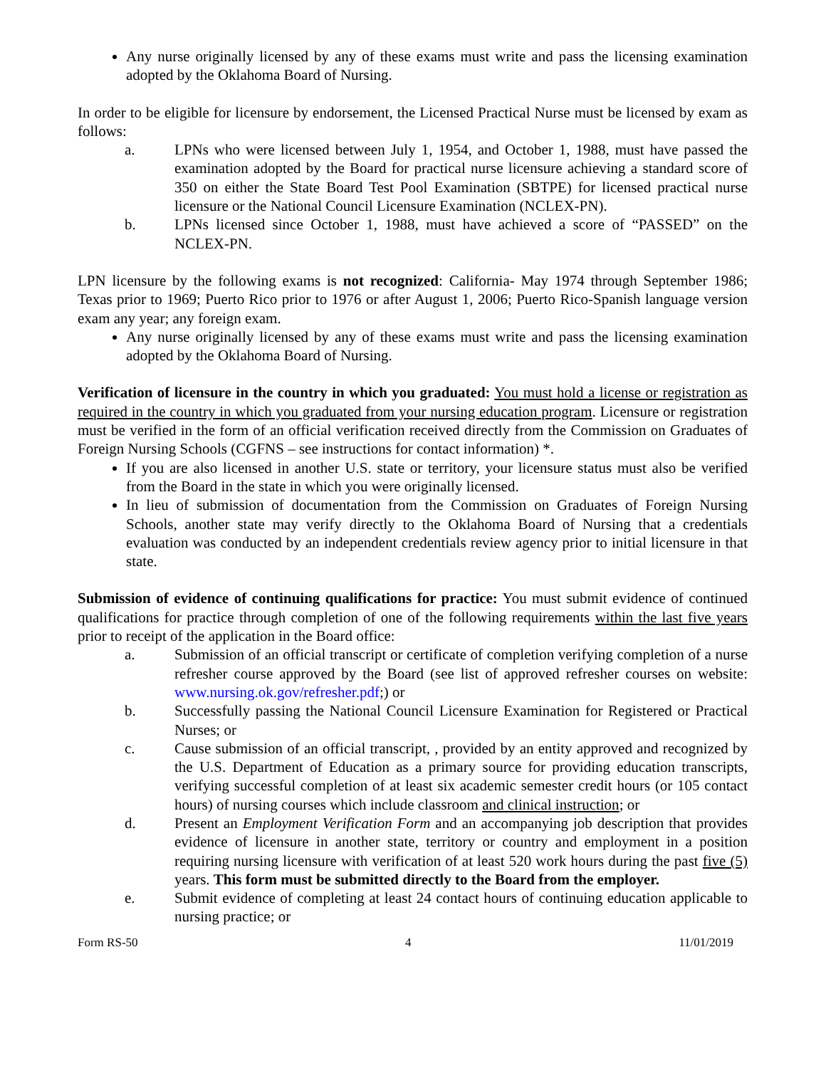Any nurse originally licensed by any of these exams must write and pass the licensing examination adopted by the Oklahoma Board of Nursing.
In order to be eligible for licensure by endorsement, the Licensed Practical Nurse must be licensed by exam as follows:
a. LPNs who were licensed between July 1, 1954, and October 1, 1988, must have passed the examination adopted by the Board for practical nurse licensure achieving a standard score of 350 on either the State Board Test Pool Examination (SBTPE) for licensed practical nurse licensure or the National Council Licensure Examination (NCLEX-PN).
b. LPNs licensed since October 1, 1988, must have achieved a score of “PASSED” on the NCLEX-PN.
LPN licensure by the following exams is not recognized: California- May 1974 through September 1986; Texas prior to 1969; Puerto Rico prior to 1976 or after August 1, 2006; Puerto Rico-Spanish language version exam any year; any foreign exam.
Any nurse originally licensed by any of these exams must write and pass the licensing examination adopted by the Oklahoma Board of Nursing.
Verification of licensure in the country in which you graduated: You must hold a license or registration as required in the country in which you graduated from your nursing education program. Licensure or registration must be verified in the form of an official verification received directly from the Commission on Graduates of Foreign Nursing Schools (CGFNS – see instructions for contact information) *.
If you are also licensed in another U.S. state or territory, your licensure status must also be verified from the Board in the state in which you were originally licensed.
In lieu of submission of documentation from the Commission on Graduates of Foreign Nursing Schools, another state may verify directly to the Oklahoma Board of Nursing that a credentials evaluation was conducted by an independent credentials review agency prior to initial licensure in that state.
Submission of evidence of continuing qualifications for practice: You must submit evidence of continued qualifications for practice through completion of one of the following requirements within the last five years prior to receipt of the application in the Board office:
a. Submission of an official transcript or certificate of completion verifying completion of a nurse refresher course approved by the Board (see list of approved refresher courses on website: www.nursing.ok.gov/refresher.pdf;) or
b. Successfully passing the National Council Licensure Examination for Registered or Practical Nurses; or
c. Cause submission of an official transcript, , provided by an entity approved and recognized by the U.S. Department of Education as a primary source for providing education transcripts, verifying successful completion of at least six academic semester credit hours (or 105 contact hours) of nursing courses which include classroom and clinical instruction; or
d. Present an Employment Verification Form and an accompanying job description that provides evidence of licensure in another state, territory or country and employment in a position requiring nursing licensure with verification of at least 520 work hours during the past five (5) years. This form must be submitted directly to the Board from the employer.
e. Submit evidence of completing at least 24 contact hours of continuing education applicable to nursing practice; or
Form RS-50 4 11/01/2019